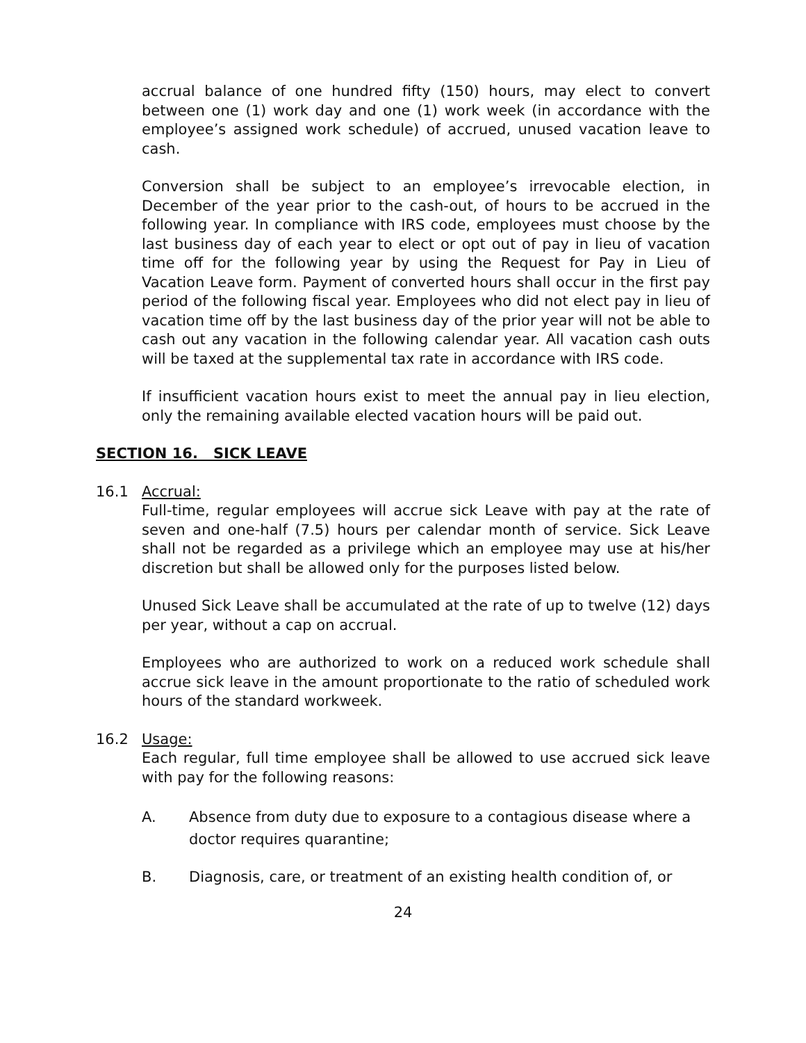accrual balance of one hundred fifty (150) hours, may elect to convert between one (1) work day and one (1) work week (in accordance with the employee’s assigned work schedule) of accrued, unused vacation leave to cash.
Conversion shall be subject to an employee’s irrevocable election, in December of the year prior to the cash-out, of hours to be accrued in the following year. In compliance with IRS code, employees must choose by the last business day of each year to elect or opt out of pay in lieu of vacation time off for the following year by using the Request for Pay in Lieu of Vacation Leave form. Payment of converted hours shall occur in the first pay period of the following fiscal year. Employees who did not elect pay in lieu of vacation time off by the last business day of the prior year will not be able to cash out any vacation in the following calendar year. All vacation cash outs will be taxed at the supplemental tax rate in accordance with IRS code.
If insufficient vacation hours exist to meet the annual pay in lieu election, only the remaining available elected vacation hours will be paid out.
SECTION 16. SICK LEAVE
16.1 Accrual:
Full-time, regular employees will accrue sick Leave with pay at the rate of seven and one-half (7.5) hours per calendar month of service. Sick Leave shall not be regarded as a privilege which an employee may use at his/her discretion but shall be allowed only for the purposes listed below.
Unused Sick Leave shall be accumulated at the rate of up to twelve (12) days per year, without a cap on accrual.
Employees who are authorized to work on a reduced work schedule shall accrue sick leave in the amount proportionate to the ratio of scheduled work hours of the standard workweek.
16.2 Usage:
Each regular, full time employee shall be allowed to use accrued sick leave with pay for the following reasons:
A. Absence from duty due to exposure to a contagious disease where a doctor requires quarantine;
B. Diagnosis, care, or treatment of an existing health condition of, or
24